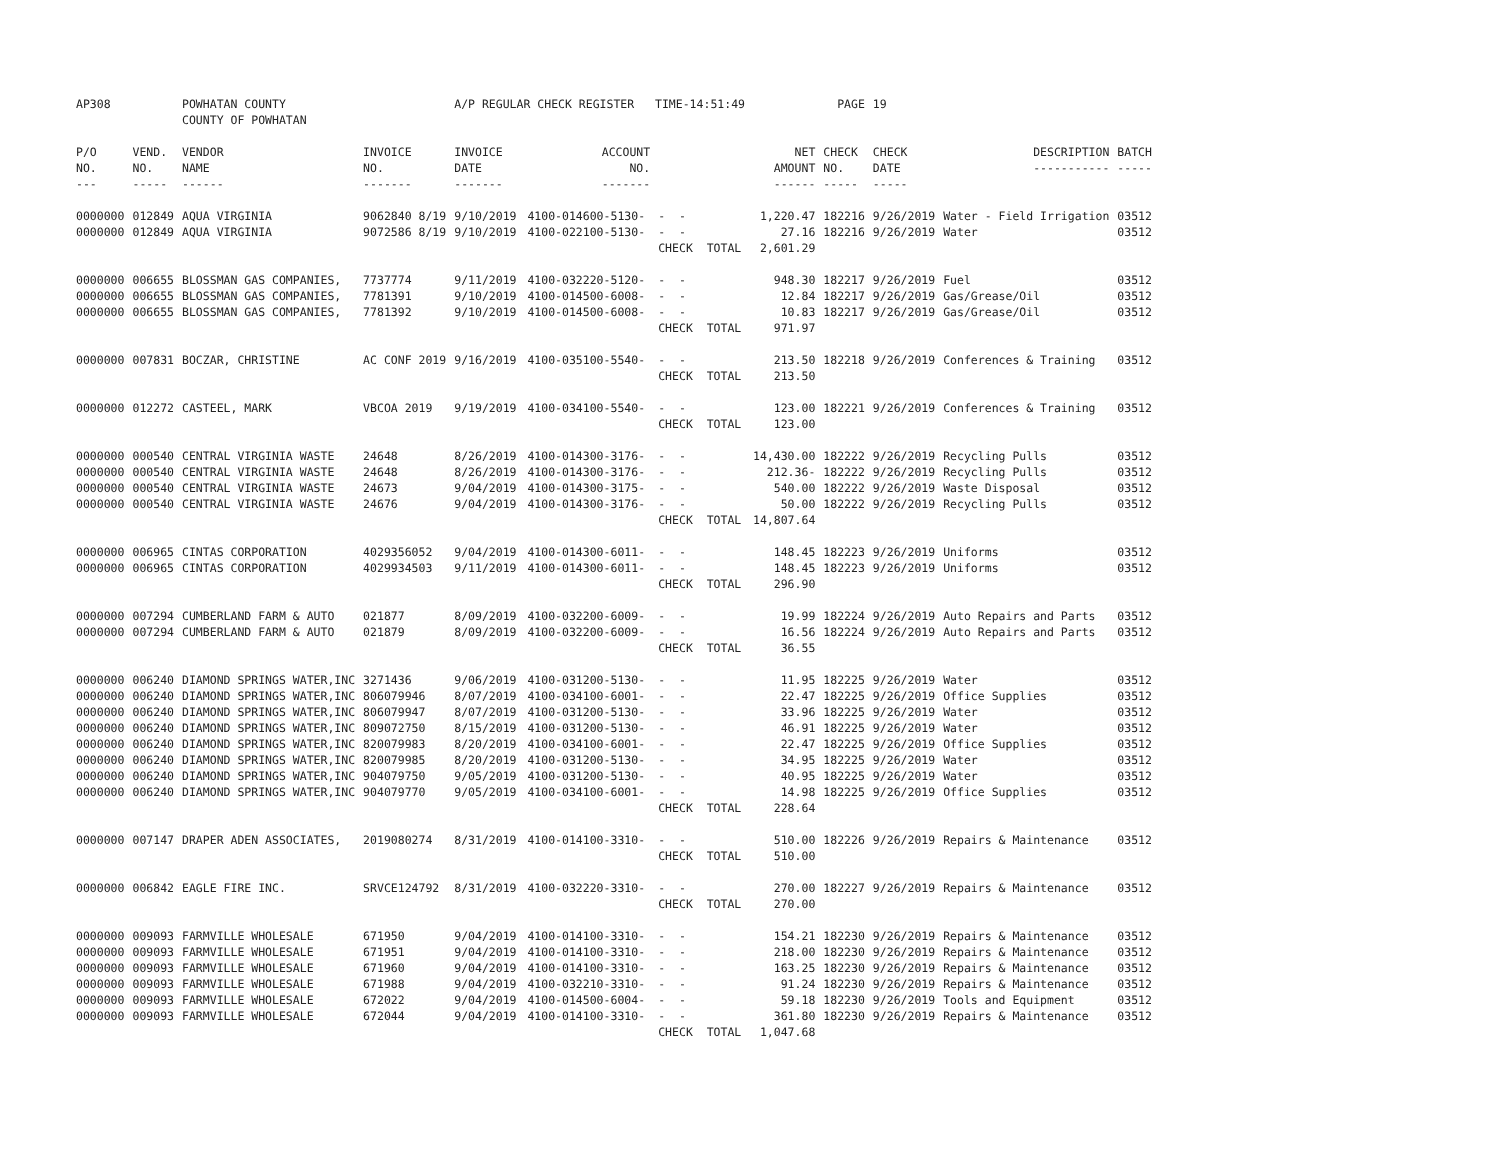| AP308 | | POWHATAN COUNTY COUNTY OF POWHATAN | | A/P REGULAR CHECK REGISTER TIME-14:51:49 | | | | PAGE | 19 | | |
| P/O NO. --- | VEND. NO. ----- | VENDOR NAME ------ | INVOICE NO. ------- | INVOICE DATE ------- | ACCOUNT NO. ------- | | NET AMOUNT ------ | CHECK NO. ----- | CHECK DATE ----- | DESCRIPTION ----------- | BATCH ----- |
| 0000000 | 012849 | AQUA VIRGINIA | 9062840 8/19 | 9/10/2019 | 4100-014600-5130- | - - | 1,220.47 | 182216 | 9/26/2019 | Water - Field Irrigation | 03512 |
| 0000000 | 012849 | AQUA VIRGINIA | 9072586 8/19 | 9/10/2019 | 4100-022100-5130- | - - | 27.16 | 182216 | 9/26/2019 | Water | 03512 |
| | | | | | | CHECK TOTAL | 2,601.29 | | | | |
| 0000000 | 006655 | BLOSSMAN GAS COMPANIES, | 7737774 | 9/11/2019 | 4100-032220-5120- | - - | 948.30 | 182217 | 9/26/2019 | Fuel | 03512 |
| 0000000 | 006655 | BLOSSMAN GAS COMPANIES, | 7781391 | 9/10/2019 | 4100-014500-6008- | - - | 12.84 | 182217 | 9/26/2019 | Gas/Grease/Oil | 03512 |
| 0000000 | 006655 | BLOSSMAN GAS COMPANIES, | 7781392 | 9/10/2019 | 4100-014500-6008- | - - | 10.83 | 182217 | 9/26/2019 | Gas/Grease/Oil | 03512 |
| | | | | | | CHECK TOTAL | 971.97 | | | | |
| 0000000 | 007831 | BOCZAR, CHRISTINE | AC CONF 2019 | 9/16/2019 | 4100-035100-5540- | - - | 213.50 | 182218 | 9/26/2019 | Conferences & Training | 03512 |
| | | | | | | CHECK TOTAL | 213.50 | | | | |
| 0000000 | 012272 | CASTEEL, MARK | VBCOA 2019 | 9/19/2019 | 4100-034100-5540- | - - | 123.00 | 182221 | 9/26/2019 | Conferences & Training | 03512 |
| | | | | | | CHECK TOTAL | 123.00 | | | | |
| 0000000 | 000540 | CENTRAL VIRGINIA WASTE | 24648 | 8/26/2019 | 4100-014300-3176- | - - | 14,430.00 | 182222 | 9/26/2019 | Recycling Pulls | 03512 |
| 0000000 | 000540 | CENTRAL VIRGINIA WASTE | 24648 | 8/26/2019 | 4100-014300-3176- | - - | 212.36- | 182222 | 9/26/2019 | Recycling Pulls | 03512 |
| 0000000 | 000540 | CENTRAL VIRGINIA WASTE | 24673 | 9/04/2019 | 4100-014300-3175- | - - | 540.00 | 182222 | 9/26/2019 | Waste Disposal | 03512 |
| 0000000 | 000540 | CENTRAL VIRGINIA WASTE | 24676 | 9/04/2019 | 4100-014300-3176- | - - | 50.00 | 182222 | 9/26/2019 | Recycling Pulls | 03512 |
| | | | | | | CHECK TOTAL | 14,807.64 | | | | |
| 0000000 | 006965 | CINTAS CORPORATION | 4029356052 | 9/04/2019 | 4100-014300-6011- | - - | 148.45 | 182223 | 9/26/2019 | Uniforms | 03512 |
| 0000000 | 006965 | CINTAS CORPORATION | 4029934503 | 9/11/2019 | 4100-014300-6011- | - - | 148.45 | 182223 | 9/26/2019 | Uniforms | 03512 |
| | | | | | | CHECK TOTAL | 296.90 | | | | |
| 0000000 | 007294 | CUMBERLAND FARM & AUTO | 021877 | 8/09/2019 | 4100-032200-6009- | - - | 19.99 | 182224 | 9/26/2019 | Auto Repairs and Parts | 03512 |
| 0000000 | 007294 | CUMBERLAND FARM & AUTO | 021879 | 8/09/2019 | 4100-032200-6009- | - - | 16.56 | 182224 | 9/26/2019 | Auto Repairs and Parts | 03512 |
| | | | | | | CHECK TOTAL | 36.55 | | | | |
| 0000000 | 006240 | DIAMOND SPRINGS WATER,INC | 3271436 | 9/06/2019 | 4100-031200-5130- | - - | 11.95 | 182225 | 9/26/2019 | Water | 03512 |
| 0000000 | 006240 | DIAMOND SPRINGS WATER,INC | 806079946 | 8/07/2019 | 4100-034100-6001- | - - | 22.47 | 182225 | 9/26/2019 | Office Supplies | 03512 |
| 0000000 | 006240 | DIAMOND SPRINGS WATER,INC | 806079947 | 8/07/2019 | 4100-031200-5130- | - - | 33.96 | 182225 | 9/26/2019 | Water | 03512 |
| 0000000 | 006240 | DIAMOND SPRINGS WATER,INC | 809072750 | 8/15/2019 | 4100-031200-5130- | - - | 46.91 | 182225 | 9/26/2019 | Water | 03512 |
| 0000000 | 006240 | DIAMOND SPRINGS WATER,INC | 820079983 | 8/20/2019 | 4100-034100-6001- | - - | 22.47 | 182225 | 9/26/2019 | Office Supplies | 03512 |
| 0000000 | 006240 | DIAMOND SPRINGS WATER,INC | 820079985 | 8/20/2019 | 4100-031200-5130- | - - | 34.95 | 182225 | 9/26/2019 | Water | 03512 |
| 0000000 | 006240 | DIAMOND SPRINGS WATER,INC | 904079750 | 9/05/2019 | 4100-031200-5130- | - - | 40.95 | 182225 | 9/26/2019 | Water | 03512 |
| 0000000 | 006240 | DIAMOND SPRINGS WATER,INC | 904079770 | 9/05/2019 | 4100-034100-6001- | - - | 14.98 | 182225 | 9/26/2019 | Office Supplies | 03512 |
| | | | | | | CHECK TOTAL | 228.64 | | | | |
| 0000000 | 007147 | DRAPER ADEN ASSOCIATES, | 2019080274 | 8/31/2019 | 4100-014100-3310- | - - | 510.00 | 182226 | 9/26/2019 | Repairs & Maintenance | 03512 |
| | | | | | | CHECK TOTAL | 510.00 | | | | |
| 0000000 | 006842 | EAGLE FIRE INC. | SRVCE124792 | 8/31/2019 | 4100-032220-3310- | - - | 270.00 | 182227 | 9/26/2019 | Repairs & Maintenance | 03512 |
| | | | | | | CHECK TOTAL | 270.00 | | | | |
| 0000000 | 009093 | FARMVILLE WHOLESALE | 671950 | 9/04/2019 | 4100-014100-3310- | - - | 154.21 | 182230 | 9/26/2019 | Repairs & Maintenance | 03512 |
| 0000000 | 009093 | FARMVILLE WHOLESALE | 671951 | 9/04/2019 | 4100-014100-3310- | - - | 218.00 | 182230 | 9/26/2019 | Repairs & Maintenance | 03512 |
| 0000000 | 009093 | FARMVILLE WHOLESALE | 671960 | 9/04/2019 | 4100-014100-3310- | - - | 163.25 | 182230 | 9/26/2019 | Repairs & Maintenance | 03512 |
| 0000000 | 009093 | FARMVILLE WHOLESALE | 671988 | 9/04/2019 | 4100-032210-3310- | - - | 91.24 | 182230 | 9/26/2019 | Repairs & Maintenance | 03512 |
| 0000000 | 009093 | FARMVILLE WHOLESALE | 672022 | 9/04/2019 | 4100-014500-6004- | - - | 59.18 | 182230 | 9/26/2019 | Tools and Equipment | 03512 |
| 0000000 | 009093 | FARMVILLE WHOLESALE | 672044 | 9/04/2019 | 4100-014100-3310- | - - | 361.80 | 182230 | 9/26/2019 | Repairs & Maintenance | 03512 |
| | | | | | | CHECK TOTAL | 1,047.68 | | | | |